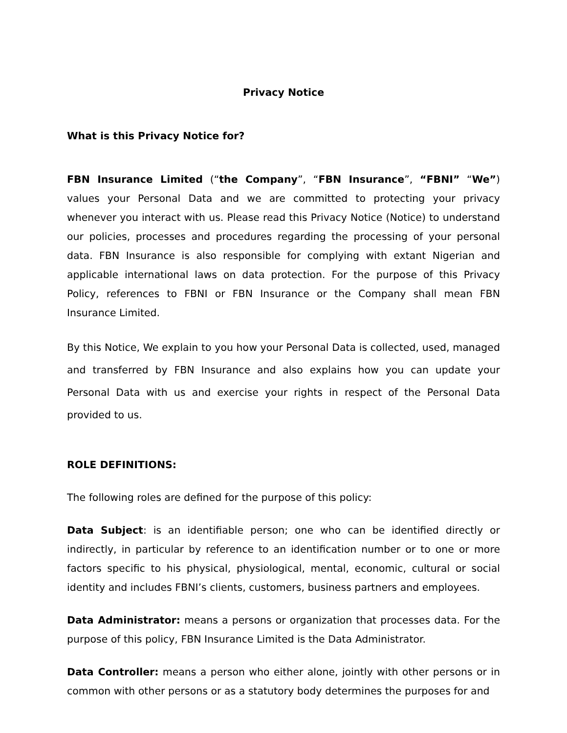Privacy Notice
What is this Privacy Notice for?
FBN Insurance Limited (“the Company”, “FBN Insurance”, “FBNI” “We”) values your Personal Data and we are committed to protecting your privacy whenever you interact with us. Please read this Privacy Notice (Notice) to understand our policies, processes and procedures regarding the processing of your personal data. FBN Insurance is also responsible for complying with extant Nigerian and applicable international laws on data protection. For the purpose of this Privacy Policy, references to FBNI or FBN Insurance or the Company shall mean FBN Insurance Limited.
By this Notice, We explain to you how your Personal Data is collected, used, managed and transferred by FBN Insurance and also explains how you can update your Personal Data with us and exercise your rights in respect of the Personal Data provided to us.
ROLE DEFINITIONS:
The following roles are defined for the purpose of this policy:
Data Subject: is an identifiable person; one who can be identified directly or indirectly, in particular by reference to an identification number or to one or more factors specific to his physical, physiological, mental, economic, cultural or social identity and includes FBNI’s clients, customers, business partners and employees.
Data Administrator: means a persons or organization that processes data. For the purpose of this policy, FBN Insurance Limited is the Data Administrator.
Data Controller: means a person who either alone, jointly with other persons or in common with other persons or as a statutory body determines the purposes for and